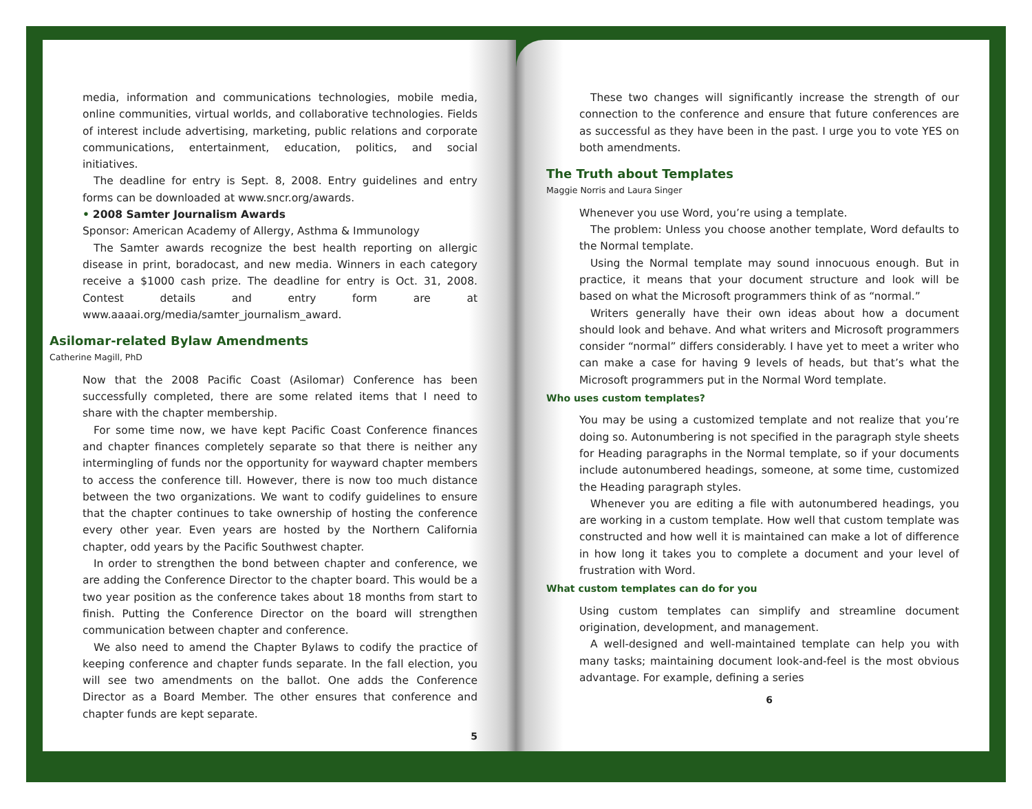media, information and communications technologies, mobile media, online communities, virtual worlds, and collaborative technologies. Fields of interest include advertising, marketing, public relations and corporate communications, entertainment, education, politics, and social initiatives.
The deadline for entry is Sept. 8, 2008. Entry guidelines and entry forms can be downloaded at www.sncr.org/awards.
• 2008 Samter Journalism Awards
Sponsor: American Academy of Allergy, Asthma & Immunology
The Samter awards recognize the best health reporting on allergic disease in print, boradocast, and new media. Winners in each category receive a $1000 cash prize. The deadline for entry is Oct. 31, 2008. Contest details and entry form are at www.aaaai.org/media/samter_journalism_award.
Asilomar-related Bylaw Amendments
Catherine Magill, PhD
Now that the 2008 Pacific Coast (Asilomar) Conference has been successfully completed, there are some related items that I need to share with the chapter membership.
For some time now, we have kept Pacific Coast Conference finances and chapter finances completely separate so that there is neither any intermingling of funds nor the opportunity for wayward chapter members to access the conference till. However, there is now too much distance between the two organizations. We want to codify guidelines to ensure that the chapter continues to take ownership of hosting the conference every other year. Even years are hosted by the Northern California chapter, odd years by the Pacific Southwest chapter.
In order to strengthen the bond between chapter and conference, we are adding the Conference Director to the chapter board. This would be a two year position as the conference takes about 18 months from start to finish. Putting the Conference Director on the board will strengthen communication between chapter and conference.
We also need to amend the Chapter Bylaws to codify the practice of keeping conference and chapter funds separate. In the fall election, you will see two amendments on the ballot. One adds the Conference Director as a Board Member. The other ensures that conference and chapter funds are kept separate.
5
These two changes will significantly increase the strength of our connection to the conference and ensure that future conferences are as successful as they have been in the past. I urge you to vote YES on both amendments.
The Truth about Templates
Maggie Norris and Laura Singer
Whenever you use Word, you’re using a template.
The problem: Unless you choose another template, Word defaults to the Normal template.
Using the Normal template may sound innocuous enough. But in practice, it means that your document structure and look will be based on what the Microsoft programmers think of as “normal.”
Writers generally have their own ideas about how a document should look and behave. And what writers and Microsoft programmers consider “normal” differs considerably. I have yet to meet a writer who can make a case for having 9 levels of heads, but that’s what the Microsoft programmers put in the Normal Word template.
Who uses custom templates?
You may be using a customized template and not realize that you’re doing so. Autonumbering is not specified in the paragraph style sheets for Heading paragraphs in the Normal template, so if your documents include autonumbered headings, someone, at some time, customized the Heading paragraph styles.
Whenever you are editing a file with autonumbered headings, you are working in a custom template. How well that custom template was constructed and how well it is maintained can make a lot of difference in how long it takes you to complete a document and your level of frustration with Word.
What custom templates can do for you
Using custom templates can simplify and streamline document origination, development, and management.
A well-designed and well-maintained template can help you with many tasks; maintaining document look-and-feel is the most obvious advantage. For example, defining a series
6